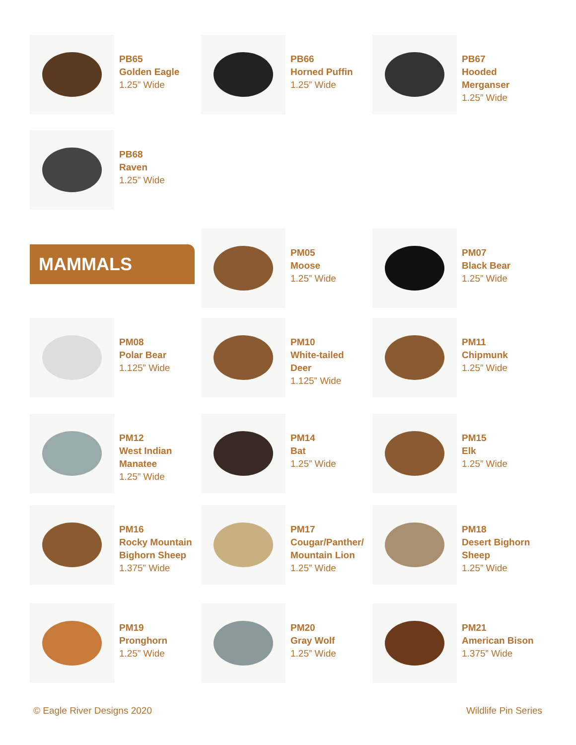PB65
Golden Eagle
1.25” Wide
PB66
Horned Puffin
1.25” Wide
PB67
Hooded
Merganser
1.25” Wide
PB68
Raven
1.25” Wide
MAMMALS
PM05
Moose
1.25” Wide
PM07
Black Bear
1.25” Wide
PM08
Polar Bear
1.125” Wide
PM10
White-tailed
Deer
1.125” Wide
PM11
Chipmunk
1.25” Wide
PM12
West Indian
Manatee
1.25” Wide
PM14
Bat
1.25” Wide
PM15
Elk
1.25” Wide
PM16
Rocky Mountain
Bighorn Sheep
1.375” Wide
PM17
Cougar/Panther/
Mountain Lion
1.25” Wide
PM18
Desert Bighorn
Sheep
1.25” Wide
PM19
Pronghorn
1.25” Wide
PM20
Gray Wolf
1.25” Wide
PM21
American Bison
1.375” Wide
© Eagle River Designs 2020 Wildlife Pin Series